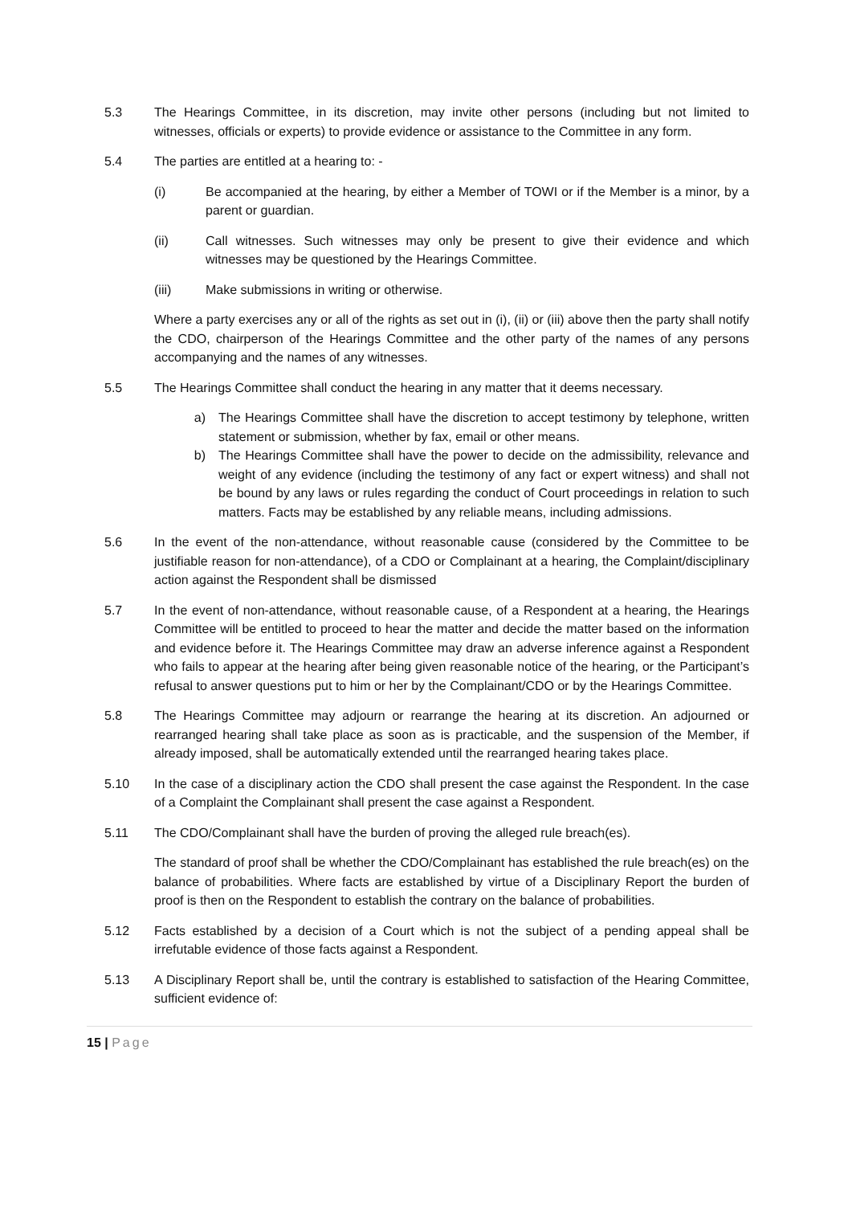5.3 The Hearings Committee, in its discretion, may invite other persons (including but not limited to witnesses, officials or experts) to provide evidence or assistance to the Committee in any form.
5.4 The parties are entitled at a hearing to: -
(i) Be accompanied at the hearing, by either a Member of TOWI or if the Member is a minor, by a parent or guardian.
(ii) Call witnesses. Such witnesses may only be present to give their evidence and which witnesses may be questioned by the Hearings Committee.
(iii) Make submissions in writing or otherwise.
Where a party exercises any or all of the rights as set out in (i), (ii) or (iii) above then the party shall notify the CDO, chairperson of the Hearings Committee and the other party of the names of any persons accompanying and the names of any witnesses.
5.5 The Hearings Committee shall conduct the hearing in any matter that it deems necessary.
a) The Hearings Committee shall have the discretion to accept testimony by telephone, written statement or submission, whether by fax, email or other means.
b) The Hearings Committee shall have the power to decide on the admissibility, relevance and weight of any evidence (including the testimony of any fact or expert witness) and shall not be bound by any laws or rules regarding the conduct of Court proceedings in relation to such matters. Facts may be established by any reliable means, including admissions.
5.6 In the event of the non-attendance, without reasonable cause (considered by the Committee to be justifiable reason for non-attendance), of a CDO or Complainant at a hearing, the Complaint/disciplinary action against the Respondent shall be dismissed
5.7 In the event of non-attendance, without reasonable cause, of a Respondent at a hearing, the Hearings Committee will be entitled to proceed to hear the matter and decide the matter based on the information and evidence before it. The Hearings Committee may draw an adverse inference against a Respondent who fails to appear at the hearing after being given reasonable notice of the hearing, or the Participant’s refusal to answer questions put to him or her by the Complainant/CDO or by the Hearings Committee.
5.8 The Hearings Committee may adjourn or rearrange the hearing at its discretion. An adjourned or rearranged hearing shall take place as soon as is practicable, and the suspension of the Member, if already imposed, shall be automatically extended until the rearranged hearing takes place.
5.10 In the case of a disciplinary action the CDO shall present the case against the Respondent. In the case of a Complaint the Complainant shall present the case against a Respondent.
5.11 The CDO/Complainant shall have the burden of proving the alleged rule breach(es).
The standard of proof shall be whether the CDO/Complainant has established the rule breach(es) on the balance of probabilities. Where facts are established by virtue of a Disciplinary Report the burden of proof is then on the Respondent to establish the contrary on the balance of probabilities.
5.12 Facts established by a decision of a Court which is not the subject of a pending appeal shall be irrefutable evidence of those facts against a Respondent.
5.13 A Disciplinary Report shall be, until the contrary is established to satisfaction of the Hearing Committee, sufficient evidence of:
15 | Page